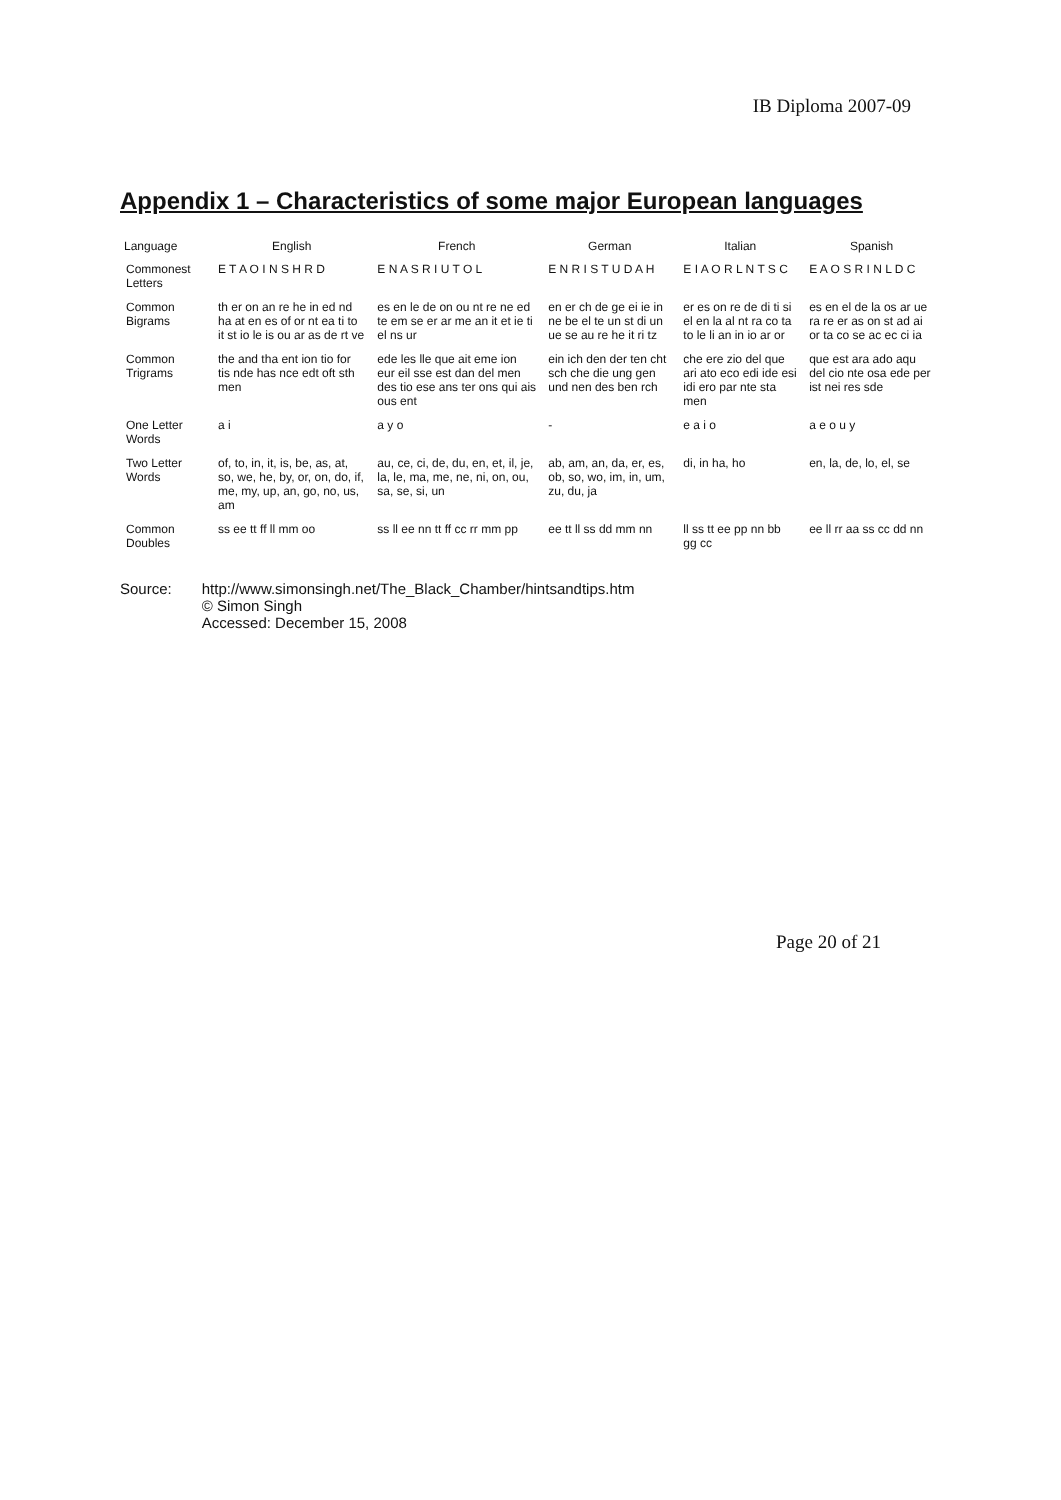IB Diploma 2007-09
Appendix 1 – Characteristics of some major European languages
| Language | English | French | German | Italian | Spanish |
| --- | --- | --- | --- | --- | --- |
| Commonest Letters | E T A O I N S H R D | E N A S R I U T O L | E N R I S T U D A H | E I A O R L N T S C | E A O S R I N L D C |
| Common Bigrams | th er on an re he in ed nd ha at en es of or nt ea ti to it st io le is ou ar as de rt ve | es en le de on ou nt re ne ed te em se er ar me an it et ie ti el ns ur | en er ch de ge ei ie in ne be el te un st di un ue se au re he it ri tz | er es on re de di ti si el en la al nt ra co ta to le li an in io ar or | es en el de la os ar ue ra re er as on st ad ai or ta co se ac ec ci ia |
| Common Trigrams | the and tha ent ion tio for tis nde has nce edt oft sth men | ede les lle que ait eme ion eur eil sse est dan del men des tio ese ans ter ons qui ais ous ent | ein ich den der ten cht sch che die ung gen und nen des ben rch | che ere zio del que ari ato eco edi ide esi idi ero par nte sta men | que est ara ado aqu del cio nte osa ede per ist nei res sde |
| One Letter Words | a i | a y o | - | e a i o | a e o u y |
| Two Letter Words | of, to, in, it, is, be, as, at, so, we, he, by, or, on, do, if, me, my, up, an, go, no, us, am | au, ce, ci, de, du, en, et, il, je, la, le, ma, me, ne, ni, on, ou, sa, se, si, un | ab, am, an, da, er, es, ob, so, wo, im, in, um, zu, du, ja | di, in ha, ho | en, la, de, lo, el, se |
| Common Doubles | ss ee tt ff ll mm oo | ss ll ee nn tt ff cc rr mm pp | ee tt ll ss dd mm nn | ll ss tt ee pp nn bb gg cc | ee ll rr aa ss cc dd nn |
Source: http://www.simonsingh.net/The_Black_Chamber/hintsandtips.htm
© Simon Singh
Accessed: December 15, 2008
Page 20 of 21